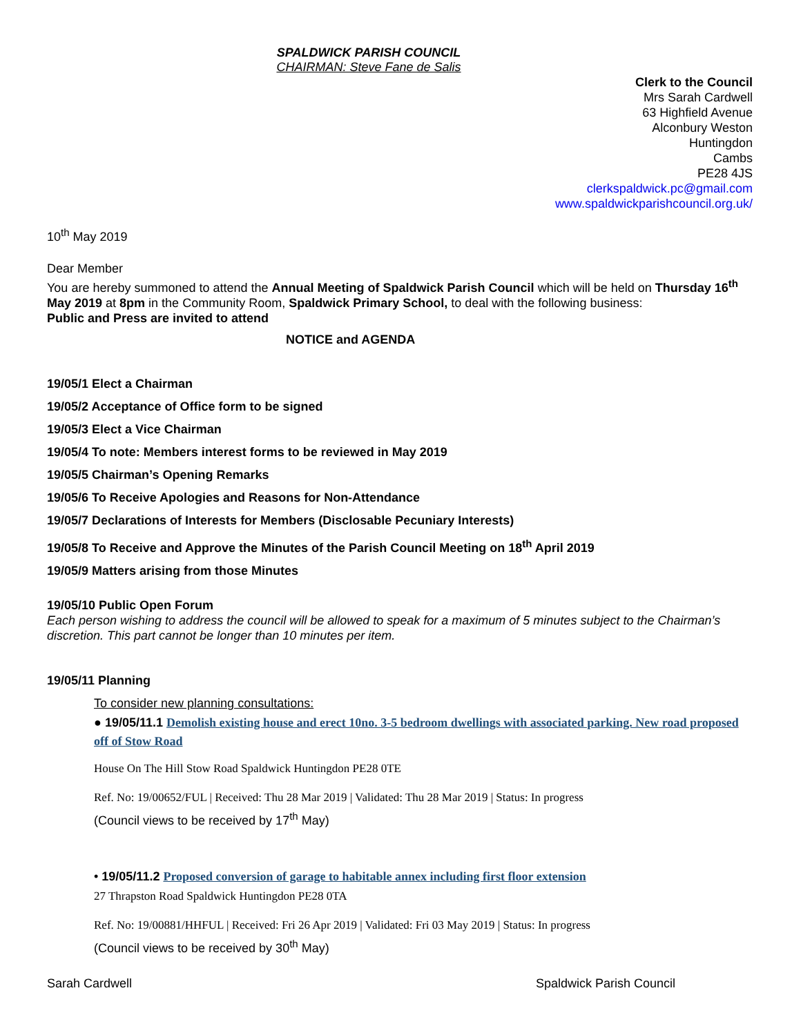SPALDWICK PARISH COUNCIL
CHAIRMAN: Steve Fane de Salis
Clerk to the Council
Mrs Sarah Cardwell
63 Highfield Avenue
Alconbury Weston
Huntingdon
Cambs
PE28 4JS
clerkspaldwick.pc@gmail.com
www.spaldwickparishcouncil.org.uk/
10<sup>th</sup> May 2019
Dear Member
You are hereby summoned to attend the Annual Meeting of Spaldwick Parish Council which will be held on Thursday 16<sup>th</sup> May 2019 at 8pm in the Community Room, Spaldwick Primary School, to deal with the following business:
Public and Press are invited to attend
NOTICE and AGENDA
19/05/1 Elect a Chairman
19/05/2 Acceptance of Office form to be signed
19/05/3 Elect a Vice Chairman
19/05/4 To note: Members interest forms to be reviewed in May 2019
19/05/5 Chairman’s Opening Remarks
19/05/6 To Receive Apologies and Reasons for Non-Attendance
19/05/7 Declarations of Interests for Members (Disclosable Pecuniary Interests)
19/05/8 To Receive and Approve the Minutes of the Parish Council Meeting on 18<sup>th</sup> April 2019
19/05/9 Matters arising from those Minutes
19/05/10 Public Open Forum
Each person wishing to address the council will be allowed to speak for a maximum of 5 minutes subject to the Chairman’s discretion. This part cannot be longer than 10 minutes per item.
19/05/11 Planning
To consider new planning consultations:
● 19/05/11.1 Demolish existing house and erect 10no. 3-5 bedroom dwellings with associated parking. New road proposed off of Stow Road
House On The Hill Stow Road Spaldwick Huntingdon PE28 0TE
Ref. No: 19/00652/FUL | Received: Thu 28 Mar 2019 | Validated: Thu 28 Mar 2019 | Status: In progress
(Council views to be received by 17<sup>th</sup> May)
• 19/05/11.2 Proposed conversion of garage to habitable annex including first floor extension
27 Thrapston Road Spaldwick Huntingdon PE28 0TA
Ref. No: 19/00881/HHFUL | Received: Fri 26 Apr 2019 | Validated: Fri 03 May 2019 | Status: In progress
(Council views to be received by 30<sup>th</sup> May)
Sarah Cardwell Spaldwick Parish Council